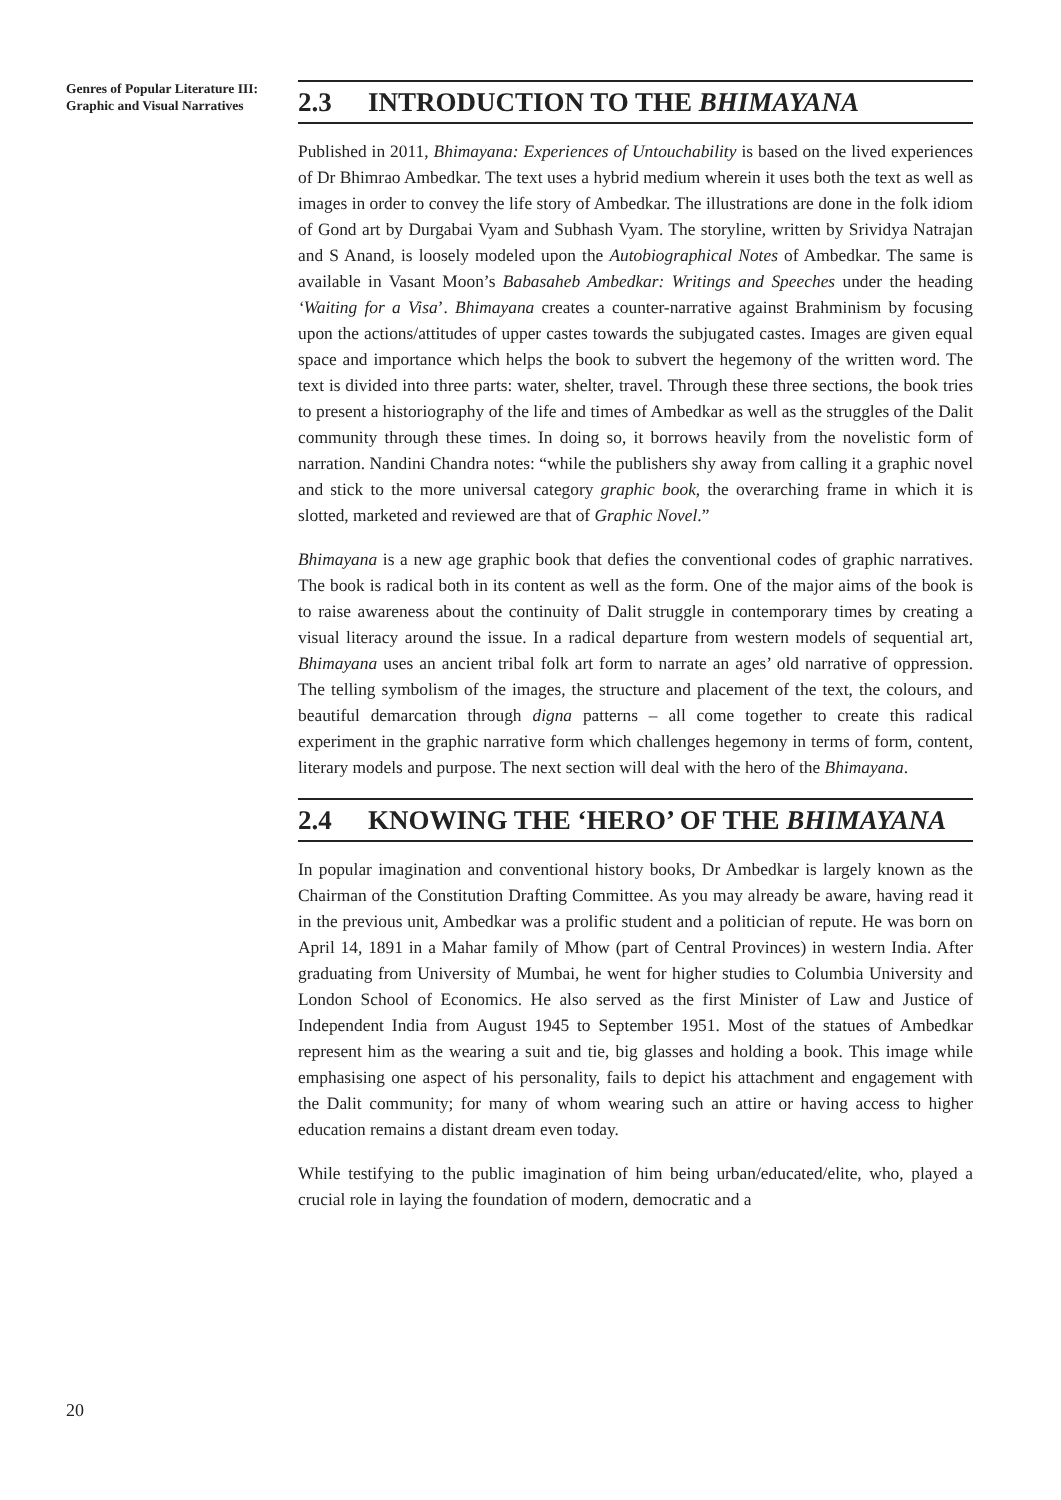Genres of Popular Literature III: Graphic and Visual Narratives
2.3 INTRODUCTION TO THE BHIMAYANA
Published in 2011, Bhimayana: Experiences of Untouchability is based on the lived experiences of Dr Bhimrao Ambedkar. The text uses a hybrid medium wherein it uses both the text as well as images in order to convey the life story of Ambedkar. The illustrations are done in the folk idiom of Gond art by Durgabai Vyam and Subhash Vyam. The storyline, written by Srividya Natrajan and S Anand, is loosely modeled upon the Autobiographical Notes of Ambedkar. The same is available in Vasant Moon’s Babasaheb Ambedkar: Writings and Speeches under the heading ‘Waiting for a Visa’. Bhimayana creates a counter-narrative against Brahminism by focusing upon the actions/attitudes of upper castes towards the subjugated castes. Images are given equal space and importance which helps the book to subvert the hegemony of the written word. The text is divided into three parts: water, shelter, travel. Through these three sections, the book tries to present a historiography of the life and times of Ambedkar as well as the struggles of the Dalit community through these times. In doing so, it borrows heavily from the novelistic form of narration. Nandini Chandra notes: “while the publishers shy away from calling it a graphic novel and stick to the more universal category graphic book, the overarching frame in which it is slotted, marketed and reviewed are that of Graphic Novel.”
Bhimayana is a new age graphic book that defies the conventional codes of graphic narratives. The book is radical both in its content as well as the form. One of the major aims of the book is to raise awareness about the continuity of Dalit struggle in contemporary times by creating a visual literacy around the issue. In a radical departure from western models of sequential art, Bhimayana uses an ancient tribal folk art form to narrate an ages’ old narrative of oppression. The telling symbolism of the images, the structure and placement of the text, the colours, and beautiful demarcation through digna patterns – all come together to create this radical experiment in the graphic narrative form which challenges hegemony in terms of form, content, literary models and purpose. The next section will deal with the hero of the Bhimayana.
2.4 KNOWING THE ‘HERO’ OF THE BHIMAYANA
In popular imagination and conventional history books, Dr Ambedkar is largely known as the Chairman of the Constitution Drafting Committee. As you may already be aware, having read it in the previous unit, Ambedkar was a prolific student and a politician of repute. He was born on April 14, 1891 in a Mahar family of Mhow (part of Central Provinces) in western India. After graduating from University of Mumbai, he went for higher studies to Columbia University and London School of Economics. He also served as the first Minister of Law and Justice of Independent India from August 1945 to September 1951. Most of the statues of Ambedkar represent him as the wearing a suit and tie, big glasses and holding a book. This image while emphasising one aspect of his personality, fails to depict his attachment and engagement with the Dalit community; for many of whom wearing such an attire or having access to higher education remains a distant dream even today.
While testifying to the public imagination of him being urban/educated/elite, who, played a crucial role in laying the foundation of modern, democratic and a
20